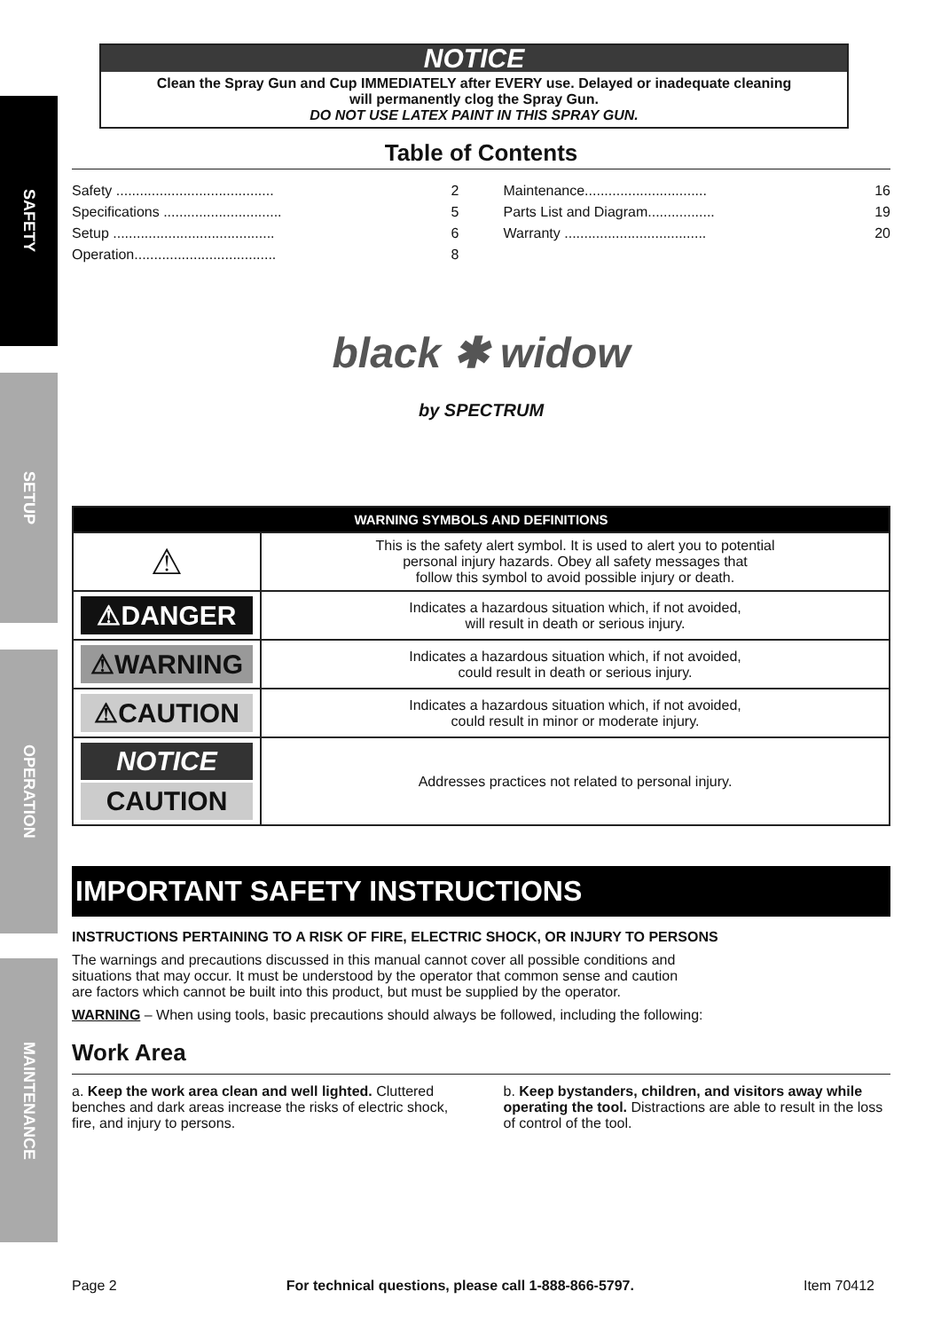SAFETY
SETUP
OPERATION
MAINTENANCE
NOTICE
Clean the Spray Gun and Cup IMMEDIATELY after EVERY use. Delayed or inadequate cleaning
will permanently clog the Spray Gun.
DO NOT USE LATEX PAINT IN THIS SPRAY GUN.
Table of Contents
Safety ........................................ 2
Specifications .............................. 5
Setup ......................................... 6
Operation.................................... 8
Maintenance............................... 16
Parts List and Diagram................. 19
Warranty .................................... 20
black ✱ widow
by SPECTRUM
| WARNING SYMBOLS AND DEFINITIONS | |
| --- | --- |
| ⚠ | This is the safety alert symbol. It is used to alert you to potential personal injury hazards. Obey all safety messages that follow this symbol to avoid possible injury or death. |
| ⚠DANGER | Indicates a hazardous situation which, if not avoided, will result in death or serious injury. |
| ⚠WARNING | Indicates a hazardous situation which, if not avoided, could result in death or serious injury. |
| ⚠CAUTION | Indicates a hazardous situation which, if not avoided, could result in minor or moderate injury. |
| NOTICE CAUTION | Addresses practices not related to personal injury. |
IMPORTANT SAFETY INSTRUCTIONS
INSTRUCTIONS PERTAINING TO A RISK OF FIRE, ELECTRIC SHOCK, OR INJURY TO PERSONS
The warnings and precautions discussed in this manual cannot cover all possible conditions and
situations that may occur. It must be understood by the operator that common sense and caution
are factors which cannot be built into this product, but must be supplied by the operator.
WARNING – When using tools, basic precautions should always be followed, including the following:
Work Area
a. Keep the work area clean and well lighted. Cluttered benches and dark areas increase the risks of electric shock, fire, and injury to persons.
b. Keep bystanders, children, and visitors away while operating the tool. Distractions are able to result in the loss of control of the tool.
Page 2 For technical questions, please call 1-888-866-5797. Item 70412